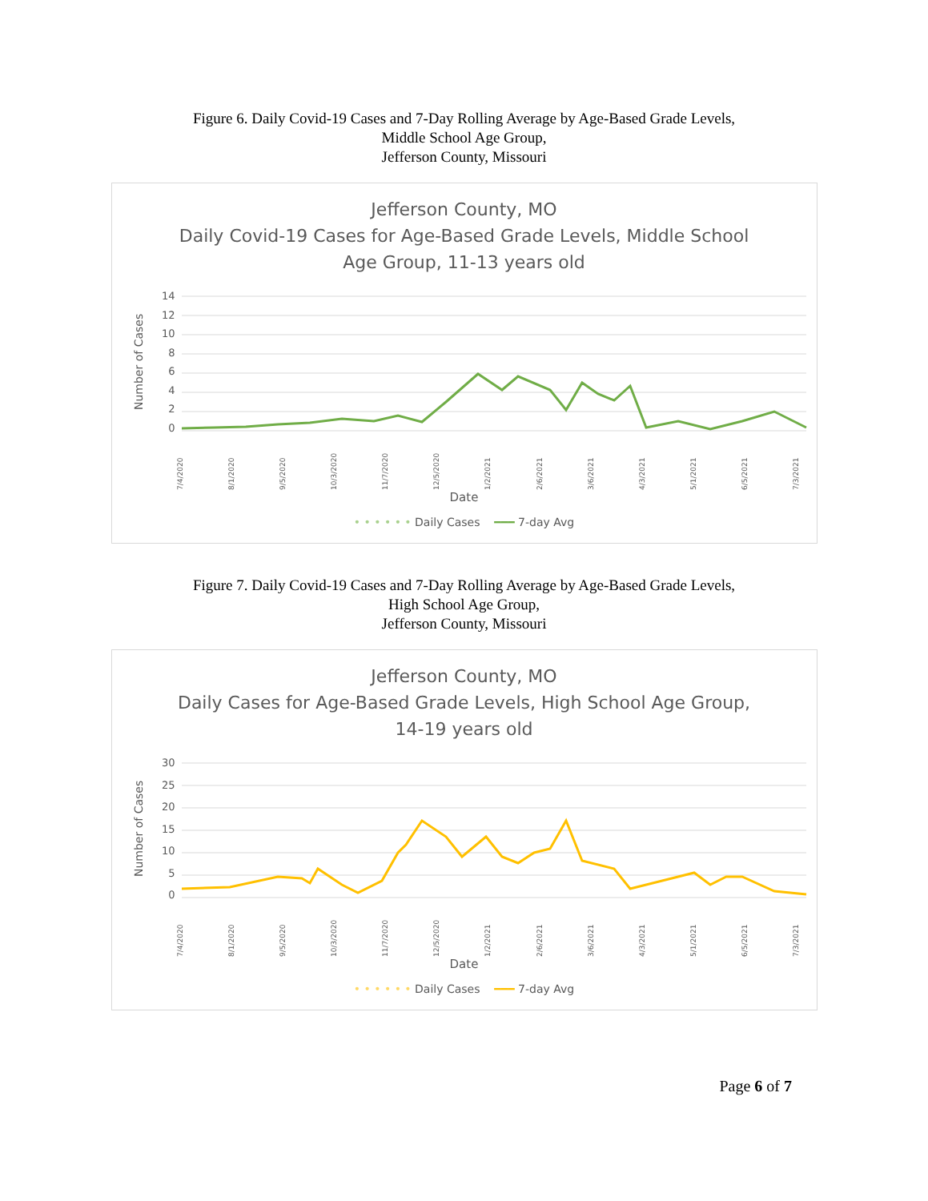Figure 6. Daily Covid-19 Cases and 7-Day Rolling Average by Age-Based Grade Levels,
Middle School Age Group,
Jefferson County, Missouri
Jefferson County, MO
Daily Covid-19 Cases for Age-Based Grade Levels, Middle School
Age Group, 11-13 years old
Number of Cases
14
12
10
86420
7/4/2020 8/1/2020 9/5/2020 10/3/2020 11/7/2020 12/5/2020 1/2/2021 2/6/2021 3/6/2021 4/3/2021 5/1/2021 6/5/2021 7/3/2021
Date
• • • • • • Daily Cases ━━━ 7-day Avg
Figure 7. Daily Covid-19 Cases and 7-Day Rolling Average by Age-Based Grade Levels,
High School Age Group,
Jefferson County, Missouri
Jefferson County, MO
Daily Cases for Age-Based Grade Levels, High School Age Group,
14-19 years old
Number of Cases
30
25
20
15
10
5
0
7/4/2020 8/1/2020 9/5/2020 10/3/2020 11/7/2020 12/5/2020 1/2/2021 2/6/2021 3/6/2021 4/3/2021 5/1/2021 6/5/2021 7/3/2021
Date
• • • • • • Daily Cases ━━━ 7-day Avg
Page 6 of 7